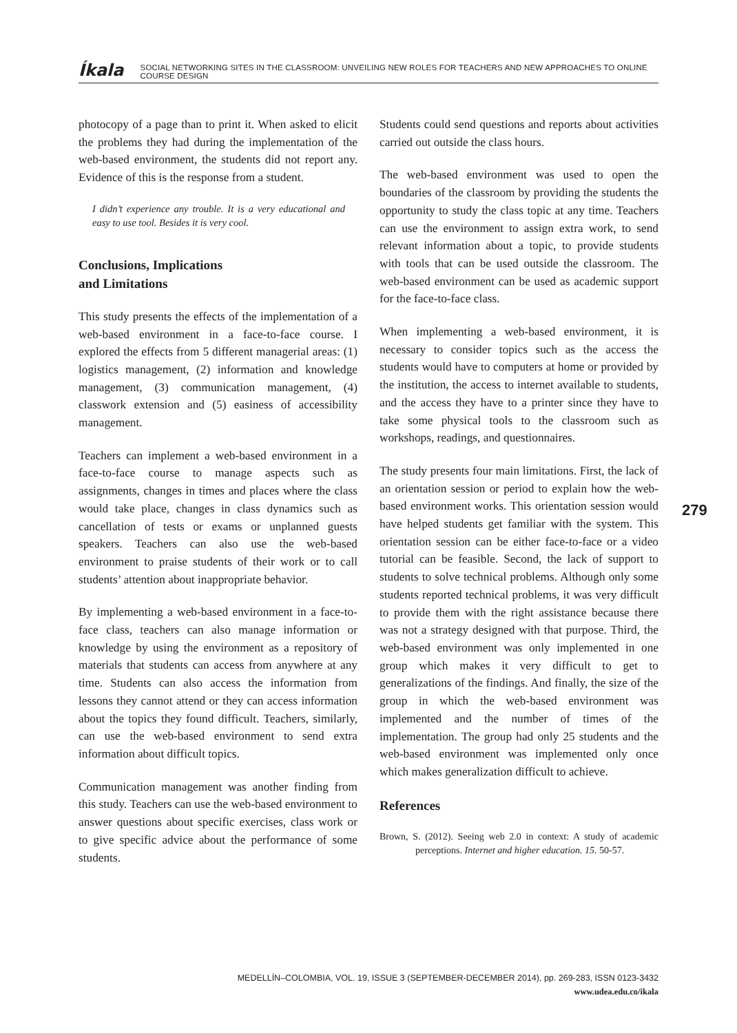Íkala SOCIAL NETWORKING SITES IN THE CLASSROOM: UNVEILING NEW ROLES FOR TEACHERS AND NEW APPROACHES TO ONLINE COURSE DESIGN
photocopy of a page than to print it. When asked to elicit the problems they had during the imple­mentation of the web-based environment, the students did not report any. Evidence of this is the response from a student.
I didn’t experience any trouble. It is a very educational and easy to use tool. Besides it is very cool.
Conclusions, Implications
and Limitations
This study presents the effects of the imple­mentation of a web-based environment in a face-to-face course. I explored the effects from 5 different managerial areas: (1) logistics man­agement, (2) information and knowledge management, (3) communication management, (4) classwork extension and (5) easiness of acces­sibility management.
Teachers can implement a web-based environ­ment in a face-to-face course to manage aspects such as assignments, changes in times and places where the class would take place, changes in class dynamics such as cancellation of tests or exams or unplanned guests speakers. Teachers can also use the web-based environment to praise students of their work or to call students’ attention about inappropriate behavior.
By implementing a web-based environment in a face-to-face class, teachers can also manage infor­mation or knowledge by using the environment as a repository of materials that students can access from anywhere at any time. Students can also access the information from lessons they cannot attend or they can access information about the topics they found difficult. Teachers, similarly, can use the web-based environment to send extra information about difficult topics.
Communication management was another finding from this study. Teachers can use the web-based environment to answer questions about specific exercises, class work or to give specific advice about the performance of some students.
Students could send questions and reports about activities carried out outside the class hours.
The web-based environment was used to open the boundaries of the classroom by providing the students the opportunity to study the class topic at any time. Teachers can use the environment to assign extra work, to send relevant information about a topic, to provide students with tools that can be used outside the classroom. The web-based environment can be used as academic support for the face-to-face class.
When implementing a web-based environment, it is necessary to consider topics such as the access the students would have to computers at home or provided by the institution, the access to internet available to students, and the access they have to a printer since they have to take some physical tools to the classroom such as workshops, readings, and questionnaires.
The study presents four main limitations. First, the lack of an orientation session or period to explain how the web-based environment works. This orientation session would have helped students get familiar with the system. This orientation session can be either face-to-face or a video tutorial can be feasible. Second, the lack of support to students to solve technical problems. Although only some students reported technical problems, it was very difficult to provide them with the right assistance because there was not a strategy designed with that purpose. Third, the web-based environment was only implemented in one group which makes it very difficult to get to generalizations of the findings. And finally, the size of the group in which the web-based environment was implemented and the number of times of the implementation. The group had only 25 students and the web-based environment was implemented only once which makes generalization difficult to achieve.
References
Brown, S. (2012). Seeing web 2.0 in context: A study of academic perceptions. Internet and higher education. 15. 50-57.
279
MEDELLÍN–COLOMBIA, VOL. 19, ISSUE 3 (SEPTEMBER-DECEMBER 2014), pp. 269-283, ISSN 0123-3432
www.udea.edu.co/ikala